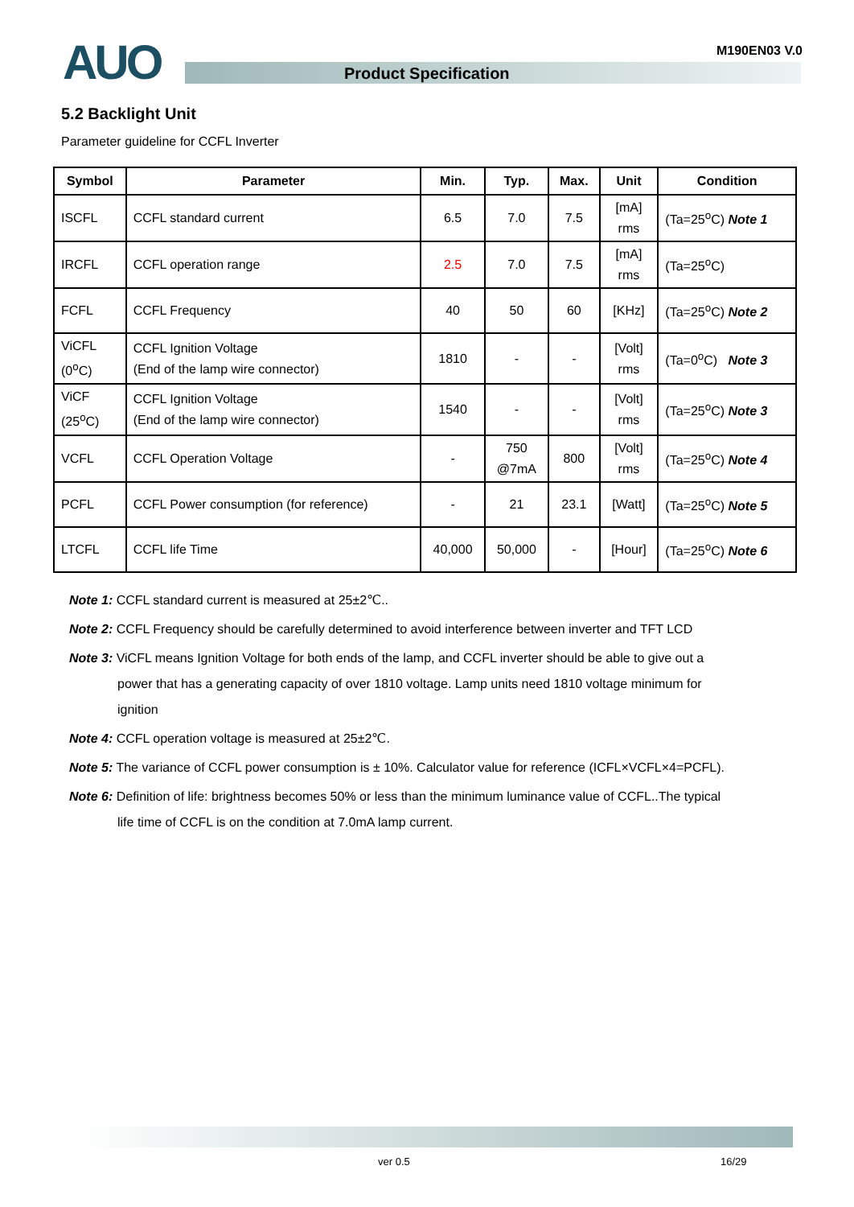AUO M190EN03 V.0
Product Specification
5.2 Backlight Unit
Parameter guideline for CCFL Inverter
| Symbol | Parameter | Min. | Typ. | Max. | Unit | Condition |
| --- | --- | --- | --- | --- | --- | --- |
| ISCFL | CCFL standard current | 6.5 | 7.0 | 7.5 | [mA] rms | (Ta=25<sup>o</sup>C) Note 1 |
| IRCFL | CCFL operation range | 2.5 | 7.0 | 7.5 | [mA] rms | (Ta=25<sup>o</sup>C) |
| FCFL | CCFL Frequency | 40 | 50 | 60 | [KHz] | (Ta=25<sup>o</sup>C) Note 2 |
| ViCFL (0<sup>o</sup>C) | CCFL Ignition Voltage (End of the lamp wire connector) | 1810 | - | - | [Volt] rms | (Ta=0<sup>o</sup>C) Note 3 |
| ViCF (25<sup>o</sup>C) | CCFL Ignition Voltage (End of the lamp wire connector) | 1540 | - | - | [Volt] rms | (Ta=25<sup>o</sup>C) Note 3 |
| VCFL | CCFL Operation Voltage | - | 750 @7mA | 800 | [Volt] rms | (Ta=25<sup>o</sup>C) Note 4 |
| PCFL | CCFL Power consumption (for reference) | - | 21 | 23.1 | [Watt] | (Ta=25<sup>o</sup>C) Note 5 |
| LTCFL | CCFL life Time | 40,000 | 50,000 | - | [Hour] | (Ta=25<sup>o</sup>C) Note 6 |
Note 1: CCFL standard current is measured at 25±2℃..
Note 2: CCFL Frequency should be carefully determined to avoid interference between inverter and TFT LCD
Note 3: ViCFL means Ignition Voltage for both ends of the lamp, and CCFL inverter should be able to give out a
power that has a generating capacity of over 1810 voltage. Lamp units need 1810 voltage minimum for
ignition
Note 4: CCFL operation voltage is measured at 25±2℃.
Note 5: The variance of CCFL power consumption is ± 10%. Calculator value for reference (ICFL×VCFL×4=PCFL).
Note 6: Definition of life: brightness becomes 50% or less than the minimum luminance value of CCFL..The typical
life time of CCFL is on the condition at 7.0mA lamp current.
ver 0.5 16/29